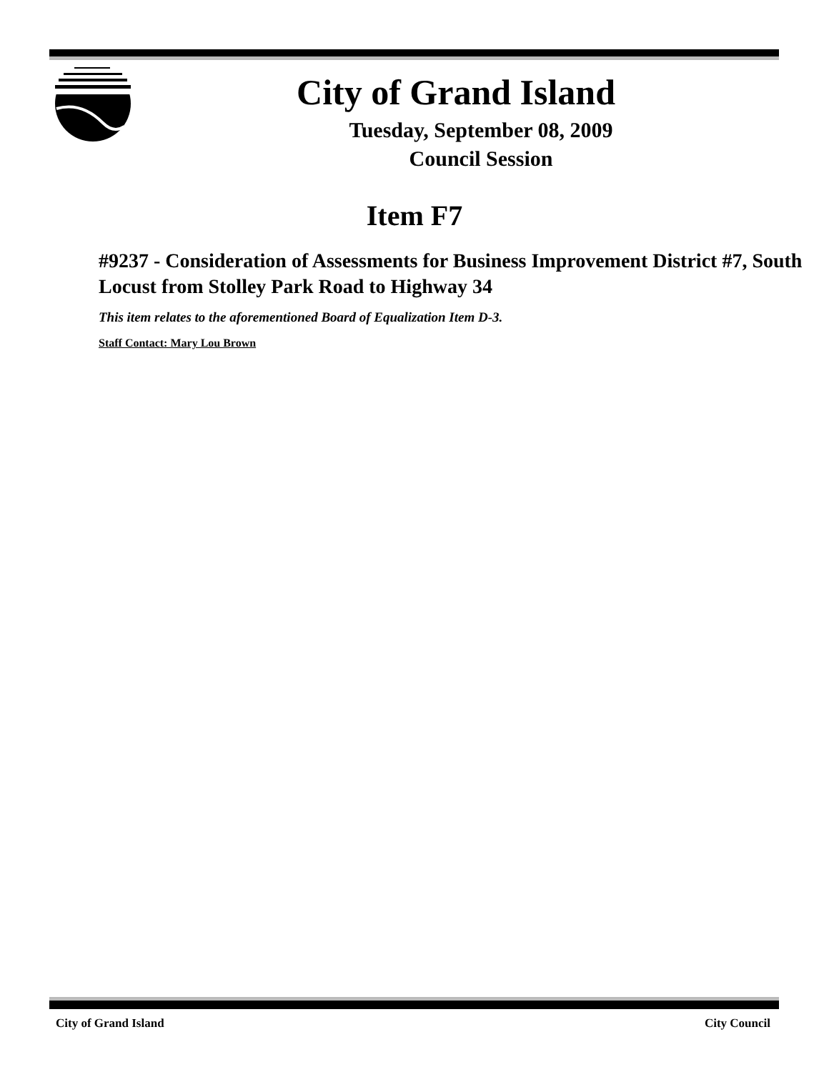City of Grand Island
Tuesday, September 08, 2009
Council Session
Item F7
#9237 - Consideration of Assessments for Business Improvement District #7, South Locust from Stolley Park Road to Highway 34
This item relates to the aforementioned Board of Equalization Item D-3.
Staff Contact: Mary Lou Brown
City of Grand Island City Council